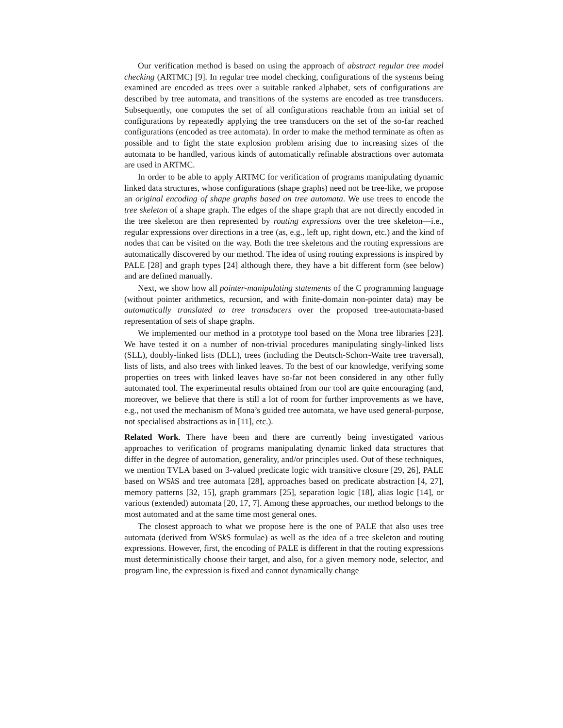Our verification method is based on using the approach of abstract regular tree model checking (ARTMC) [9]. In regular tree model checking, configurations of the systems being examined are encoded as trees over a suitable ranked alphabet, sets of configurations are described by tree automata, and transitions of the systems are encoded as tree transducers. Subsequently, one computes the set of all configurations reachable from an initial set of configurations by repeatedly applying the tree transducers on the set of the so-far reached configurations (encoded as tree automata). In order to make the method terminate as often as possible and to fight the state explosion problem arising due to increasing sizes of the automata to be handled, various kinds of automatically refinable abstractions over automata are used in ARTMC.
In order to be able to apply ARTMC for verification of programs manipulating dynamic linked data structures, whose configurations (shape graphs) need not be tree-like, we propose an original encoding of shape graphs based on tree automata. We use trees to encode the tree skeleton of a shape graph. The edges of the shape graph that are not directly encoded in the tree skeleton are then represented by routing expressions over the tree skeleton—i.e., regular expressions over directions in a tree (as, e.g., left up, right down, etc.) and the kind of nodes that can be visited on the way. Both the tree skeletons and the routing expressions are automatically discovered by our method. The idea of using routing expressions is inspired by PALE [28] and graph types [24] although there, they have a bit different form (see below) and are defined manually.
Next, we show how all pointer-manipulating statements of the C programming language (without pointer arithmetics, recursion, and with finite-domain non-pointer data) may be automatically translated to tree transducers over the proposed tree-automata-based representation of sets of shape graphs.
We implemented our method in a prototype tool based on the Mona tree libraries [23]. We have tested it on a number of non-trivial procedures manipulating singly-linked lists (SLL), doubly-linked lists (DLL), trees (including the Deutsch-Schorr-Waite tree traversal), lists of lists, and also trees with linked leaves. To the best of our knowledge, verifying some properties on trees with linked leaves have so-far not been considered in any other fully automated tool. The experimental results obtained from our tool are quite encouraging (and, moreover, we believe that there is still a lot of room for further improvements as we have, e.g., not used the mechanism of Mona’s guided tree automata, we have used general-purpose, not specialised abstractions as in [11], etc.).
Related Work. There have been and there are currently being investigated various approaches to verification of programs manipulating dynamic linked data structures that differ in the degree of automation, generality, and/or principles used. Out of these techniques, we mention TVLA based on 3-valued predicate logic with transitive closure [29, 26], PALE based on WSk S and tree automata [28], approaches based on predicate abstraction [4, 27], memory patterns [32, 15], graph grammars [25], separation logic [18], alias logic [14], or various (extended) automata [20, 17, 7]. Among these approaches, our method belongs to the most automated and at the same time most general ones.
The closest approach to what we propose here is the one of PALE that also uses tree automata (derived from WSk S formulae) as well as the idea of a tree skeleton and routing expressions. However, first, the encoding of PALE is different in that the routing expressions must deterministically choose their target, and also, for a given memory node, selector, and program line, the expression is fixed and cannot dynamically change